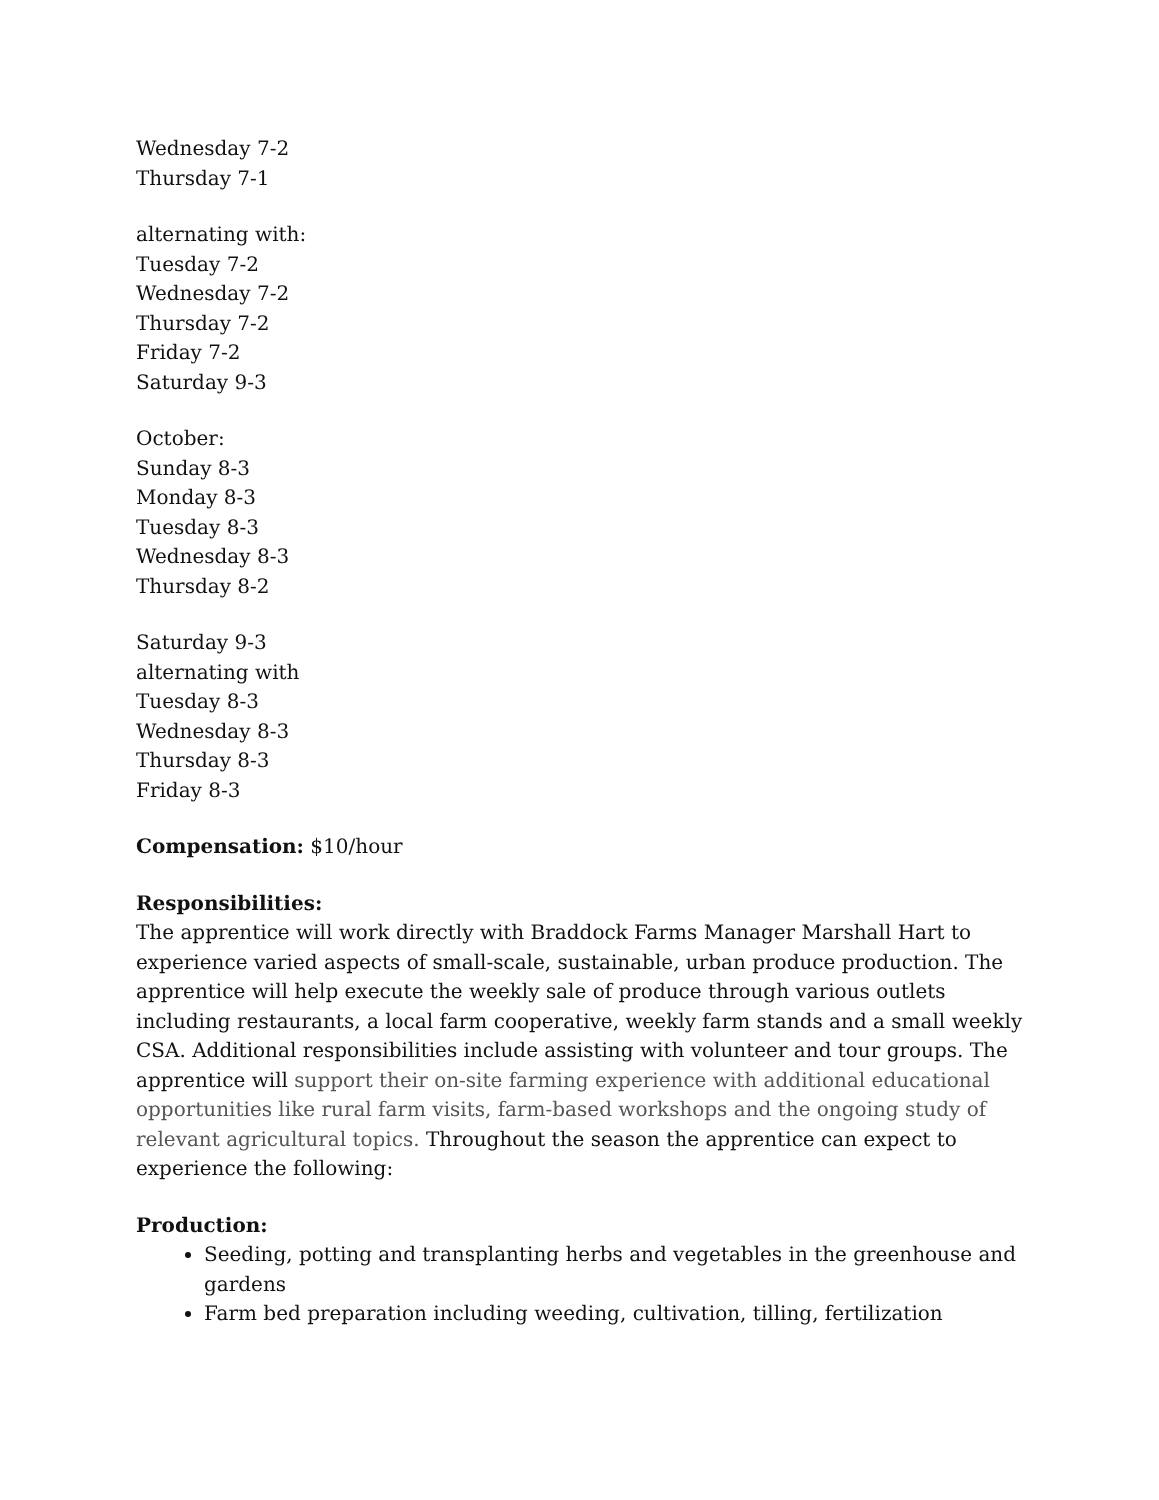Wednesday 7-2
Thursday 7-1
alternating with:
Tuesday 7-2
Wednesday 7-2
Thursday 7-2
Friday 7-2
Saturday 9-3
October:
Sunday 8-3
Monday 8-3
Tuesday 8-3
Wednesday 8-3
Thursday 8-2
Saturday 9-3
alternating with
Tuesday 8-3
Wednesday 8-3
Thursday 8-3
Friday 8-3
Compensation: $10/hour
Responsibilities:
The apprentice will work directly with Braddock Farms Manager Marshall Hart to experience varied aspects of small-scale, sustainable, urban produce production. The apprentice will help execute the weekly sale of produce through various outlets including restaurants, a local farm cooperative, weekly farm stands and a small weekly CSA. Additional responsibilities include assisting with volunteer and tour groups. The apprentice will support their on-site farming experience with additional educational opportunities like rural farm visits, farm-based workshops and the ongoing study of relevant agricultural topics. Throughout the season the apprentice can expect to experience the following:
Production:
Seeding, potting and transplanting herbs and vegetables in the greenhouse and gardens
Farm bed preparation including weeding, cultivation, tilling, fertilization